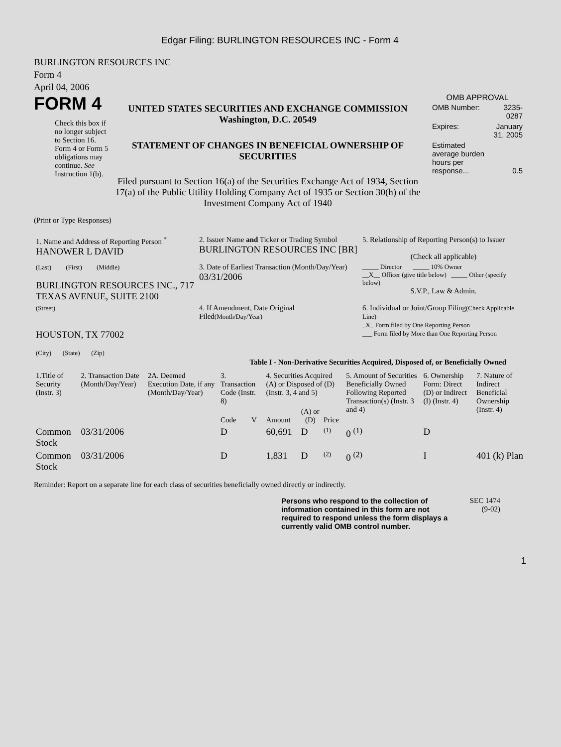Edgar Filing: BURLINGTON RESOURCES INC - Form 4
BURLINGTON RESOURCES INC
Form 4
April 04, 2006
FORM 4
Check this box if no longer subject to Section 16. Form 4 or Form 5 obligations may continue. See Instruction 1(b).
UNITED STATES SECURITIES AND EXCHANGE COMMISSION
Washington, D.C. 20549
STATEMENT OF CHANGES IN BENEFICIAL OWNERSHIP OF SECURITIES
Filed pursuant to Section 16(a) of the Securities Exchange Act of 1934, Section 17(a) of the Public Utility Holding Company Act of 1935 or Section 30(h) of the Investment Company Act of 1940
OMB APPROVAL
| OMB Number: | 3235-0287 |
| Expires: | January 31, 2005 |
| Estimated average burden hours per response... | 0.5 |
(Print or Type Responses)
| 1. Name and Address of Reporting Person <sup>*</sup> HANOWER L DAVID | 2. Issuer Name and Ticker or Trading Symbol BURLINGTON RESOURCES INC [BR] | 5. Relationship of Reporting Person(s) to Issuer (Check all applicable) |
| (Last) (First) (Middle) BURLINGTON RESOURCES INC., 717 TEXAS AVENUE, SUITE 2100 | 3. Date of Earliest Transaction (Month/Day/Year) 03/31/2006 | _____ Director _____ 10% Owner __X__ Officer (give title below) _____ Other (specify below) S.V.P., Law & Admin. |
| (Street) HOUSTON, TX 77002 (City) (State) (Zip) | 4. If Amendment, Date Original Filed (Month/Day/Year) | 6. Individual or Joint/Group Filing (Check Applicable Line) _X_ Form filed by One Reporting Person ___ Form filed by More than One Reporting Person |
Table I - Non-Derivative Securities Acquired, Disposed of, or Beneficially Owned
| 1.Title of Security (Instr. 3) | 2. Transaction Date (Month/Day/Year) | 2A. Deemed Execution Date, if any (Month/Day/Year) | 3. Transaction Code (Instr. 8) | | 4. Securities Acquired (A) or Disposed of (D) (Instr. 3, 4 and 5) | | | 5. Amount of Securities Beneficially Owned Following Reported Transaction(s) (Instr. 3 and 4) | 6. Ownership Form: Direct (D) or Indirect (I) (Instr. 4) | 7. Nature of Indirect Beneficial Ownership (Instr. 4) |
| | | | Code | V | Amount | (A) or (D) | Price | | | |
| Common Stock | 03/31/2006 | | D | | 60,691 | D | (1) | 0 <sup>(1)</sup> | D | |
| Common Stock | 03/31/2006 | | D | | 1,831 | D | (2) | 0 <sup>(2)</sup> | I | 401 (k) Plan |
Reminder: Report on a separate line for each class of securities beneficially owned directly or indirectly.
Persons who respond to the collection of information contained in this form are not required to respond unless the form displays a currently valid OMB control number.
SEC 1474
(9-02)
1